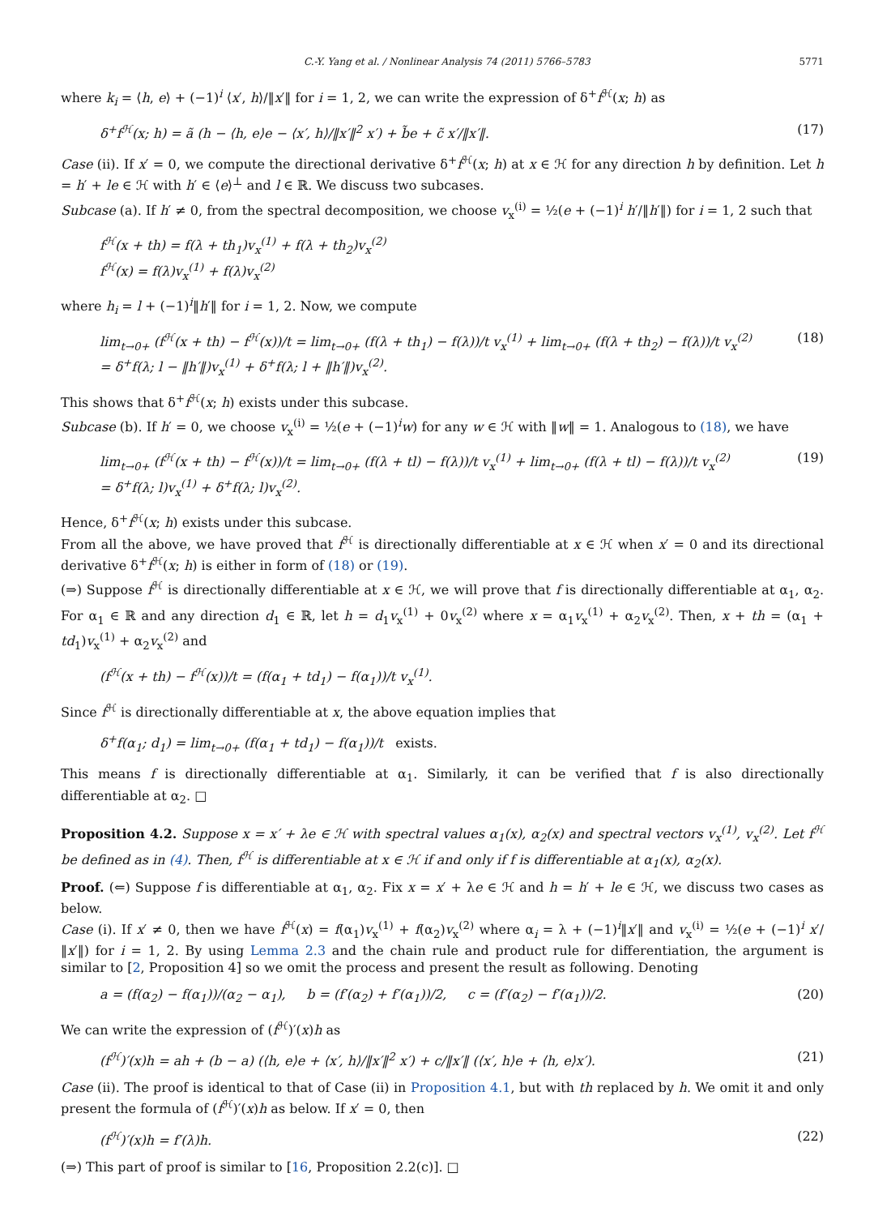C.-Y. Yang et al. / Nonlinear Analysis 74 (2011) 5766–5783 5771
where k<sub>i</sub> = ⟨h, e⟩ + (−1)<sup>i</sup> ⟨x′, h⟩/‖x′‖ for i = 1, 2, we can write the expression of δ<sup>+</sup>f<sup>ℋ</sup>(x; h) as
δ<sup>+</sup>f<sup>ℋ</sup>(x; h) = ã (h − ⟨h, e⟩e − ⟨x′, h⟩/‖x′‖<sup>2</sup> x′) + b̃e + c̃ x′/‖x′‖. (17)
Case (ii). If x′ = 0, we compute the directional derivative δ<sup>+</sup>f<sup>ℋ</sup>(x; h) at x ∈ ℋ for any direction h by definition. Let h = h′ + le ∈ ℋ with h′ ∈ ⟨e⟩<sup>⊥</sup> and l ∈ ℝ. We discuss two subcases.
Subcase (a). If h′ ≠ 0, from the spectral decomposition, we choose v<sub>x</sub><sup>(i)</sup> = ½(e + (−1)<sup>i</sup> h′/‖h′‖) for i = 1, 2 such that
f<sup>ℋ</sup>(x + th) = f(λ + th<sub>1</sub>)v<sub>x</sub><sup>(1)</sup> + f(λ + th<sub>2</sub>)v<sub>x</sub><sup>(2)</sup>
f<sup>ℋ</sup>(x) = f(λ)v<sub>x</sub><sup>(1)</sup> + f(λ)v<sub>x</sub><sup>(2)</sup>
where h<sub>i</sub> = l + (−1)<sup>i</sup>‖h′‖ for i = 1, 2. Now, we compute
lim<sub>t→0+</sub> (f<sup>ℋ</sup>(x + th) − f<sup>ℋ</sup>(x))/t = lim<sub>t→0+</sub> (f(λ + th<sub>1</sub>) − f(λ))/t v<sub>x</sub><sup>(1)</sup> + lim<sub>t→0+</sub> (f(λ + th<sub>2</sub>) − f(λ))/t v<sub>x</sub><sup>(2)</sup>
= δ<sup>+</sup>f(λ; l − ‖h′‖)v<sub>x</sub><sup>(1)</sup> + δ<sup>+</sup>f(λ; l + ‖h′‖)v<sub>x</sub><sup>(2)</sup>. (18)
This shows that δ<sup>+</sup>f<sup>ℋ</sup>(x; h) exists under this subcase.
Subcase (b). If h′ = 0, we choose v<sub>x</sub><sup>(i)</sup> = ½(e + (−1)<sup>i</sup>w) for any w ∈ ℋ with ‖w‖ = 1. Analogous to (18), we have
lim<sub>t→0+</sub> (f<sup>ℋ</sup>(x + th) − f<sup>ℋ</sup>(x))/t = lim<sub>t→0+</sub> (f(λ + tl) − f(λ))/t v<sub>x</sub><sup>(1)</sup> + lim<sub>t→0+</sub> (f(λ + tl) − f(λ))/t v<sub>x</sub><sup>(2)</sup>
= δ<sup>+</sup>f(λ; l)v<sub>x</sub><sup>(1)</sup> + δ<sup>+</sup>f(λ; l)v<sub>x</sub><sup>(2)</sup>. (19)
Hence, δ<sup>+</sup>f<sup>ℋ</sup>(x; h) exists under this subcase.
From all the above, we have proved that f<sup>ℋ</sup> is directionally differentiable at x ∈ ℋ when x′ = 0 and its directional derivative δ<sup>+</sup>f<sup>ℋ</sup>(x; h) is either in form of (18) or (19).
(⇒) Suppose f<sup>ℋ</sup> is directionally differentiable at x ∈ ℋ, we will prove that f is directionally differentiable at α<sub>1</sub>, α<sub>2</sub>. For α<sub>1</sub> ∈ ℝ and any direction d<sub>1</sub> ∈ ℝ, let h = d<sub>1</sub>v<sub>x</sub><sup>(1)</sup> + 0v<sub>x</sub><sup>(2)</sup> where x = α<sub>1</sub>v<sub>x</sub><sup>(1)</sup> + α<sub>2</sub>v<sub>x</sub><sup>(2)</sup>. Then, x + th = (α<sub>1</sub> + td<sub>1</sub>)v<sub>x</sub><sup>(1)</sup> + α<sub>2</sub>v<sub>x</sub><sup>(2)</sup> and
(f<sup>ℋ</sup>(x + th) − f<sup>ℋ</sup>(x))/t = (f(α<sub>1</sub> + td<sub>1</sub>) − f(α<sub>1</sub>))/t v<sub>x</sub><sup>(1)</sup>.
Since f<sup>ℋ</sup> is directionally differentiable at x, the above equation implies that
δ<sup>+</sup>f(α<sub>1</sub>; d<sub>1</sub>) = lim<sub>t→0+</sub> (f(α<sub>1</sub> + td<sub>1</sub>) − f(α<sub>1</sub>))/t exists.
This means f is directionally differentiable at α<sub>1</sub>. Similarly, it can be verified that f is also directionally differentiable at α<sub>2</sub>. □
Proposition 4.2. Suppose x = x′ + λe ∈ ℋ with spectral values α<sub>1</sub>(x), α<sub>2</sub>(x) and spectral vectors v<sub>x</sub><sup>(1)</sup>, v<sub>x</sub><sup>(2)</sup>. Let f<sup>ℋ</sup> be defined as in (4). Then, f<sup>ℋ</sup> is differentiable at x ∈ ℋ if and only if f is differentiable at α<sub>1</sub>(x), α<sub>2</sub>(x).
Proof. (⇐) Suppose f is differentiable at α<sub>1</sub>, α<sub>2</sub>. Fix x = x′ + λe ∈ ℋ and h = h′ + le ∈ ℋ, we discuss two cases as below.
Case (i). If x′ ≠ 0, then we have f<sup>ℋ</sup>(x) = f(α<sub>1</sub>)v<sub>x</sub><sup>(1)</sup> + f(α<sub>2</sub>)v<sub>x</sub><sup>(2)</sup> where α<sub>i</sub> = λ + (−1)<sup>i</sup>‖x′‖ and v<sub>x</sub><sup>(i)</sup> = ½(e + (−1)<sup>i</sup> x′/‖x′‖) for i = 1, 2. By using Lemma 2.3 and the chain rule and product rule for differentiation, the argument is similar to [2, Proposition 4] so we omit the process and present the result as following. Denoting
a = (f(α<sub>2</sub>) − f(α<sub>1</sub>))/(α<sub>2</sub> − α<sub>1</sub>), b = (f′(α<sub>2</sub>) + f′(α<sub>1</sub>))/2, c = (f′(α<sub>2</sub>) − f′(α<sub>1</sub>))/2. (20)
We can write the expression of (f<sup>ℋ</sup>)′(x)h as
(f<sup>ℋ</sup>)′(x)h = ah + (b − a) (⟨h, e⟩e + ⟨x′, h⟩/‖x′‖<sup>2</sup> x′) + c/‖x′‖ (⟨x′, h⟩e + ⟨h, e⟩x′). (21)
Case (ii). The proof is identical to that of Case (ii) in Proposition 4.1, but with th replaced by h. We omit it and only present the formula of (f<sup>ℋ</sup>)′(x)h as below. If x′ = 0, then
(f<sup>ℋ</sup>)′(x)h = f′(λ)h. (22)
(⇒) This part of proof is similar to [16, Proposition 2.2(c)]. □